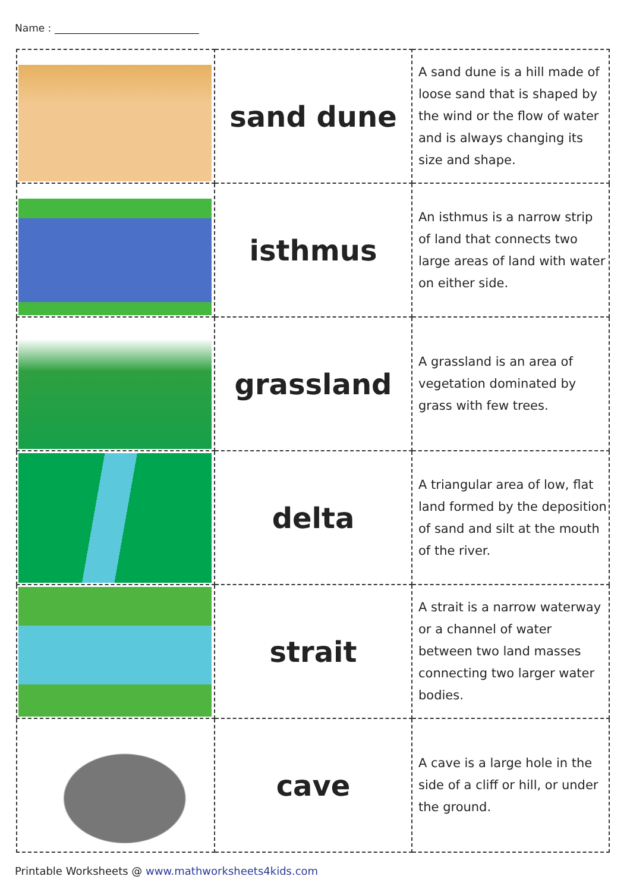Name :
| | sand dune | A sand dune is a hill made of loose sand that is shaped by the wind or the flow of water and is always changing its size and shape. |
| | isthmus | An isthmus is a narrow strip of land that connects two large areas of land with water on either side. |
| | grassland | A grassland is an area of vegetation dominated by grass with few trees. |
| | delta | A triangular area of low, flat land formed by the deposition of sand and silt at the mouth of the river. |
| | strait | A strait is a narrow waterway or a channel of water between two land masses connecting two larger water bodies. |
| | cave | A cave is a large hole in the side of a cliff or hill, or under the ground. |
Printable Worksheets @ www.mathworksheets4kids.com